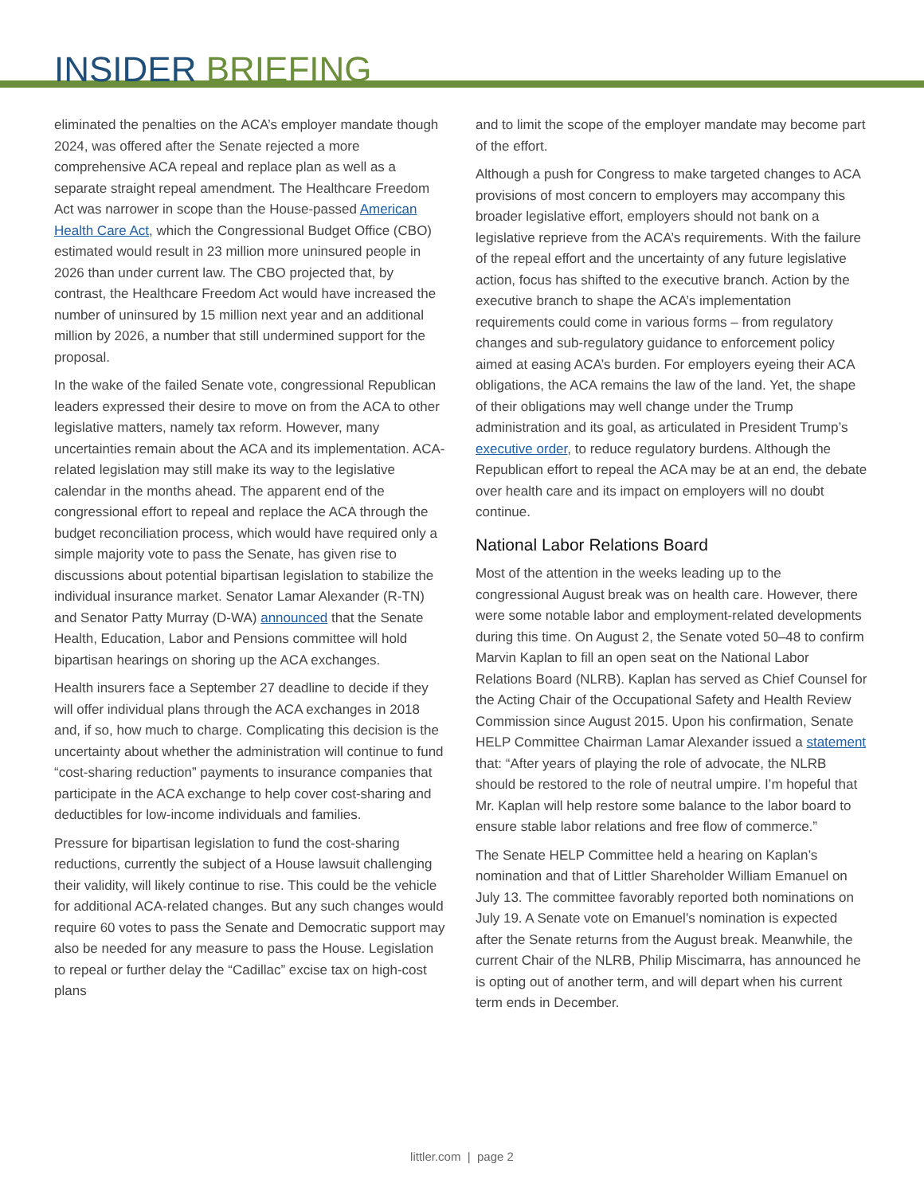INSIDER BRIEFING
eliminated the penalties on the ACA’s employer mandate though 2024, was offered after the Senate rejected a more comprehensive ACA repeal and replace plan as well as a separate straight repeal amendment. The Healthcare Freedom Act was narrower in scope than the House-passed American Health Care Act, which the Congressional Budget Office (CBO) estimated would result in 23 million more uninsured people in 2026 than under current law. The CBO projected that, by contrast, the Healthcare Freedom Act would have increased the number of uninsured by 15 million next year and an additional million by 2026, a number that still undermined support for the proposal.
In the wake of the failed Senate vote, congressional Republican leaders expressed their desire to move on from the ACA to other legislative matters, namely tax reform. However, many uncertainties remain about the ACA and its implementation. ACA-related legislation may still make its way to the legislative calendar in the months ahead. The apparent end of the congressional effort to repeal and replace the ACA through the budget reconciliation process, which would have required only a simple majority vote to pass the Senate, has given rise to discussions about potential bipartisan legislation to stabilize the individual insurance market. Senator Lamar Alexander (R-TN) and Senator Patty Murray (D-WA) announced that the Senate Health, Education, Labor and Pensions committee will hold bipartisan hearings on shoring up the ACA exchanges.
Health insurers face a September 27 deadline to decide if they will offer individual plans through the ACA exchanges in 2018 and, if so, how much to charge. Complicating this decision is the uncertainty about whether the administration will continue to fund “cost-sharing reduction” payments to insurance companies that participate in the ACA exchange to help cover cost-sharing and deductibles for low-income individuals and families.
Pressure for bipartisan legislation to fund the cost-sharing reductions, currently the subject of a House lawsuit challenging their validity, will likely continue to rise. This could be the vehicle for additional ACA-related changes. But any such changes would require 60 votes to pass the Senate and Democratic support may also be needed for any measure to pass the House. Legislation to repeal or further delay the “Cadillac” excise tax on high-cost plans
and to limit the scope of the employer mandate may become part of the effort.
Although a push for Congress to make targeted changes to ACA provisions of most concern to employers may accompany this broader legislative effort, employers should not bank on a legislative reprieve from the ACA’s requirements. With the failure of the repeal effort and the uncertainty of any future legislative action, focus has shifted to the executive branch. Action by the executive branch to shape the ACA’s implementation requirements could come in various forms – from regulatory changes and sub-regulatory guidance to enforcement policy aimed at easing ACA’s burden. For employers eyeing their ACA obligations, the ACA remains the law of the land. Yet, the shape of their obligations may well change under the Trump administration and its goal, as articulated in President Trump’s executive order, to reduce regulatory burdens. Although the Republican effort to repeal the ACA may be at an end, the debate over health care and its impact on employers will no doubt continue.
National Labor Relations Board
Most of the attention in the weeks leading up to the congressional August break was on health care. However, there were some notable labor and employment-related developments during this time. On August 2, the Senate voted 50–48 to confirm Marvin Kaplan to fill an open seat on the National Labor Relations Board (NLRB). Kaplan has served as Chief Counsel for the Acting Chair of the Occupational Safety and Health Review Commission since August 2015. Upon his confirmation, Senate HELP Committee Chairman Lamar Alexander issued a statement that: “After years of playing the role of advocate, the NLRB should be restored to the role of neutral umpire. I’m hopeful that Mr. Kaplan will help restore some balance to the labor board to ensure stable labor relations and free flow of commerce.”
The Senate HELP Committee held a hearing on Kaplan’s nomination and that of Littler Shareholder William Emanuel on July 13. The committee favorably reported both nominations on July 19. A Senate vote on Emanuel’s nomination is expected after the Senate returns from the August break. Meanwhile, the current Chair of the NLRB, Philip Miscimarra, has announced he is opting out of another term, and will depart when his current term ends in December.
littler.com | page 2